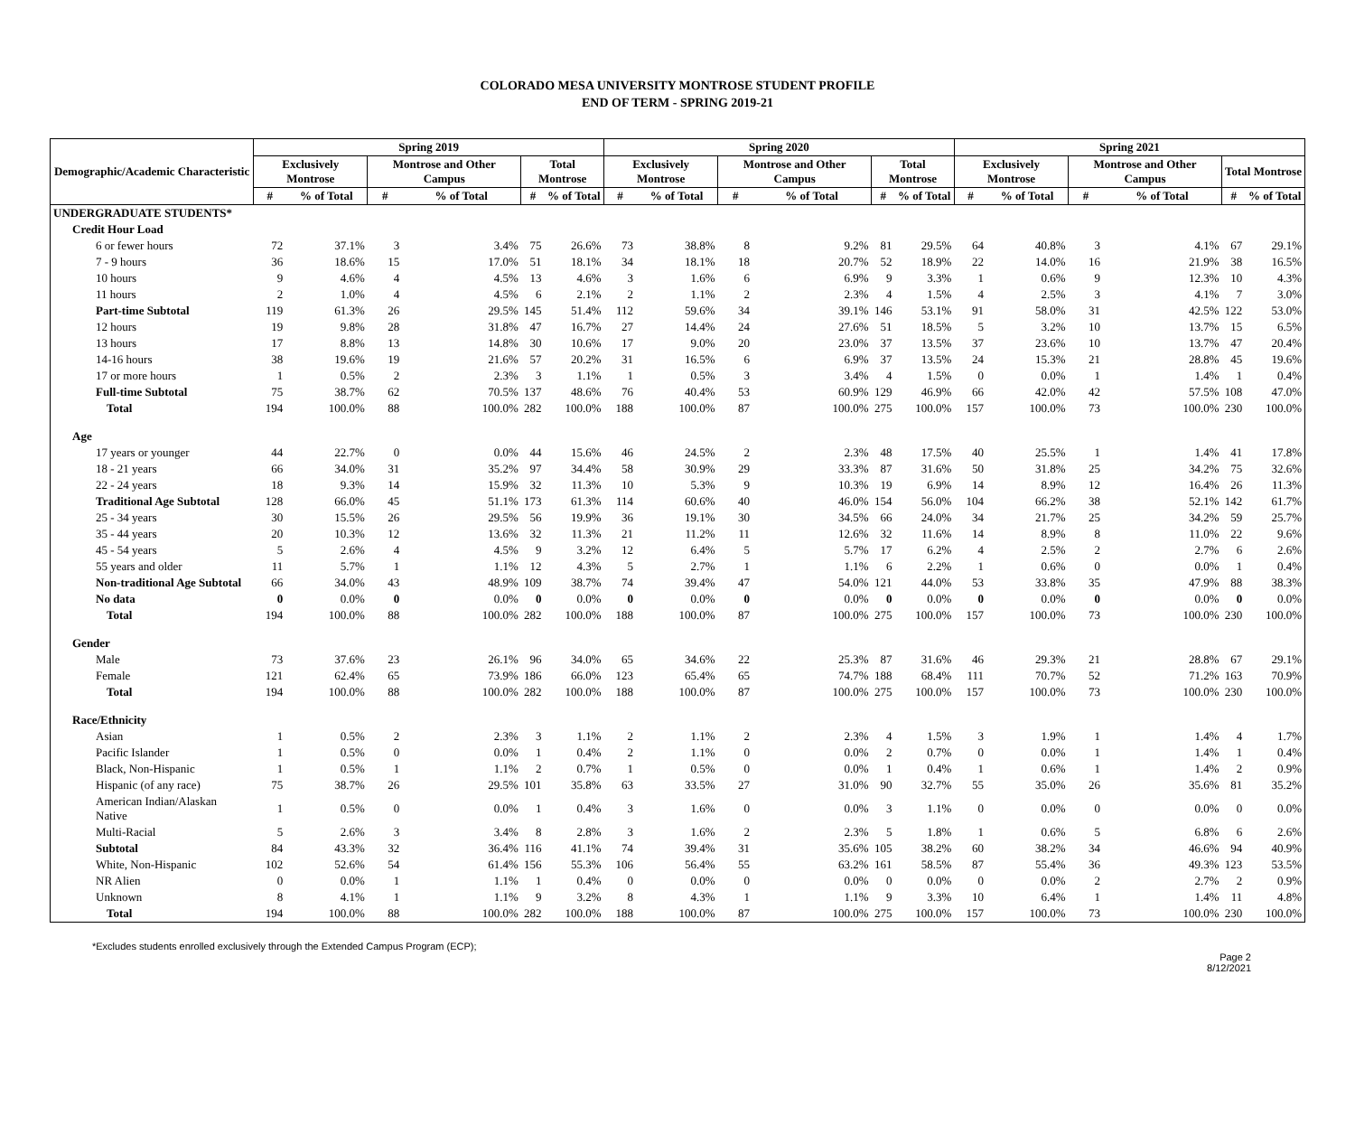COLORADO MESA UNIVERSITY MONTROSE STUDENT PROFILE
END OF TERM - SPRING 2019-21
| Demographic/Academic Characteristic | Spring 2019 | | | | | | Spring 2020 | | | | | | Spring 2021 | | | | | |
| --- | --- | --- | --- | --- | --- | --- | --- | --- | --- | --- | --- | --- | --- | --- | --- | --- | --- | --- |
| | Exclusively Montrose | | Montrose and Other Campus | | Total Montrose | | Exclusively Montrose | | Montrose and Other Campus | | Total Montrose | | Exclusively Montrose | | Montrose and Other Campus | | Total Montrose | |
| | # | % of Total | # | % of Total | # | % of Total | # | % of Total | # | % of Total | # | % of Total | # | % of Total | # | % of Total | # | % of Total |
| UNDERGRADUATE STUDENTS* | | | | | | | | | | | | | | | | | | |
| Credit Hour Load | | | | | | | | | | | | | | | | | | |
| 6 or fewer hours | 72 | 37.1% | 3 | 3.4% | 75 | 26.6% | 73 | 38.8% | 8 | 9.2% | 81 | 29.5% | 64 | 40.8% | 3 | 4.1% | 67 | 29.1% |
| 7 - 9 hours | 36 | 18.6% | 15 | 17.0% | 51 | 18.1% | 34 | 18.1% | 18 | 20.7% | 52 | 18.9% | 22 | 14.0% | 16 | 21.9% | 38 | 16.5% |
| 10 hours | 9 | 4.6% | 4 | 4.5% | 13 | 4.6% | 3 | 1.6% | 6 | 6.9% | 9 | 3.3% | 1 | 0.6% | 9 | 12.3% | 10 | 4.3% |
| 11 hours | 2 | 1.0% | 4 | 4.5% | 6 | 2.1% | 2 | 1.1% | 2 | 2.3% | 4 | 1.5% | 4 | 2.5% | 3 | 4.1% | 7 | 3.0% |
| Part-time Subtotal | 119 | 61.3% | 26 | 29.5% | 145 | 51.4% | 112 | 59.6% | 34 | 39.1% | 146 | 53.1% | 91 | 58.0% | 31 | 42.5% | 122 | 53.0% |
| 12 hours | 19 | 9.8% | 28 | 31.8% | 47 | 16.7% | 27 | 14.4% | 24 | 27.6% | 51 | 18.5% | 5 | 3.2% | 10 | 13.7% | 15 | 6.5% |
| 13 hours | 17 | 8.8% | 13 | 14.8% | 30 | 10.6% | 17 | 9.0% | 20 | 23.0% | 37 | 13.5% | 37 | 23.6% | 10 | 13.7% | 47 | 20.4% |
| 14-16 hours | 38 | 19.6% | 19 | 21.6% | 57 | 20.2% | 31 | 16.5% | 6 | 6.9% | 37 | 13.5% | 24 | 15.3% | 21 | 28.8% | 45 | 19.6% |
| 17 or more hours | 1 | 0.5% | 2 | 2.3% | 3 | 1.1% | 1 | 0.5% | 3 | 3.4% | 4 | 1.5% | 0 | 0.0% | 1 | 1.4% | 1 | 0.4% |
| Full-time Subtotal | 75 | 38.7% | 62 | 70.5% | 137 | 48.6% | 76 | 40.4% | 53 | 60.9% | 129 | 46.9% | 66 | 42.0% | 42 | 57.5% | 108 | 47.0% |
| Total | 194 | 100.0% | 88 | 100.0% | 282 | 100.0% | 188 | 100.0% | 87 | 100.0% | 275 | 100.0% | 157 | 100.0% | 73 | 100.0% | 230 | 100.0% |
| Age | | | | | | | | | | | | | | | | | | |
| 17 years or younger | 44 | 22.7% | 0 | 0.0% | 44 | 15.6% | 46 | 24.5% | 2 | 2.3% | 48 | 17.5% | 40 | 25.5% | 1 | 1.4% | 41 | 17.8% |
| 18 - 21 years | 66 | 34.0% | 31 | 35.2% | 97 | 34.4% | 58 | 30.9% | 29 | 33.3% | 87 | 31.6% | 50 | 31.8% | 25 | 34.2% | 75 | 32.6% |
| 22 - 24 years | 18 | 9.3% | 14 | 15.9% | 32 | 11.3% | 10 | 5.3% | 9 | 10.3% | 19 | 6.9% | 14 | 8.9% | 12 | 16.4% | 26 | 11.3% |
| Traditional Age Subtotal | 128 | 66.0% | 45 | 51.1% | 173 | 61.3% | 114 | 60.6% | 40 | 46.0% | 154 | 56.0% | 104 | 66.2% | 38 | 52.1% | 142 | 61.7% |
| 25 - 34 years | 30 | 15.5% | 26 | 29.5% | 56 | 19.9% | 36 | 19.1% | 30 | 34.5% | 66 | 24.0% | 34 | 21.7% | 25 | 34.2% | 59 | 25.7% |
| 35 - 44 years | 20 | 10.3% | 12 | 13.6% | 32 | 11.3% | 21 | 11.2% | 11 | 12.6% | 32 | 11.6% | 14 | 8.9% | 8 | 11.0% | 22 | 9.6% |
| 45 - 54 years | 5 | 2.6% | 4 | 4.5% | 9 | 3.2% | 12 | 6.4% | 5 | 5.7% | 17 | 6.2% | 4 | 2.5% | 2 | 2.7% | 6 | 2.6% |
| 55 years and older | 11 | 5.7% | 1 | 1.1% | 12 | 4.3% | 5 | 2.7% | 1 | 1.1% | 6 | 2.2% | 1 | 0.6% | 0 | 0.0% | 1 | 0.4% |
| Non-traditional Age Subtotal | 66 | 34.0% | 43 | 48.9% | 109 | 38.7% | 74 | 39.4% | 47 | 54.0% | 121 | 44.0% | 53 | 33.8% | 35 | 47.9% | 88 | 38.3% |
| No data | 0 | 0.0% | 0 | 0.0% | 0 | 0.0% | 0 | 0.0% | 0 | 0.0% | 0 | 0.0% | 0 | 0.0% | 0 | 0.0% | 0 | 0.0% |
| Total | 194 | 100.0% | 88 | 100.0% | 282 | 100.0% | 188 | 100.0% | 87 | 100.0% | 275 | 100.0% | 157 | 100.0% | 73 | 100.0% | 230 | 100.0% |
| Gender | | | | | | | | | | | | | | | | | | |
| Male | 73 | 37.6% | 23 | 26.1% | 96 | 34.0% | 65 | 34.6% | 22 | 25.3% | 87 | 31.6% | 46 | 29.3% | 21 | 28.8% | 67 | 29.1% |
| Female | 121 | 62.4% | 65 | 73.9% | 186 | 66.0% | 123 | 65.4% | 65 | 74.7% | 188 | 68.4% | 111 | 70.7% | 52 | 71.2% | 163 | 70.9% |
| Total | 194 | 100.0% | 88 | 100.0% | 282 | 100.0% | 188 | 100.0% | 87 | 100.0% | 275 | 100.0% | 157 | 100.0% | 73 | 100.0% | 230 | 100.0% |
| Race/Ethnicity | | | | | | | | | | | | | | | | | | |
| Asian | 1 | 0.5% | 2 | 2.3% | 3 | 1.1% | 2 | 1.1% | 2 | 2.3% | 4 | 1.5% | 3 | 1.9% | 1 | 1.4% | 4 | 1.7% |
| Pacific Islander | 1 | 0.5% | 0 | 0.0% | 1 | 0.4% | 2 | 1.1% | 0 | 0.0% | 2 | 0.7% | 0 | 0.0% | 1 | 1.4% | 1 | 0.4% |
| Black, Non-Hispanic | 1 | 0.5% | 1 | 1.1% | 2 | 0.7% | 1 | 0.5% | 0 | 0.0% | 1 | 0.4% | 1 | 0.6% | 1 | 1.4% | 2 | 0.9% |
| Hispanic (of any race) | 75 | 38.7% | 26 | 29.5% | 101 | 35.8% | 63 | 33.5% | 27 | 31.0% | 90 | 32.7% | 55 | 35.0% | 26 | 35.6% | 81 | 35.2% |
| American Indian/Alaskan Native | 1 | 0.5% | 0 | 0.0% | 1 | 0.4% | 3 | 1.6% | 0 | 0.0% | 3 | 1.1% | 0 | 0.0% | 0 | 0.0% | 0 | 0.0% |
| Multi-Racial | 5 | 2.6% | 3 | 3.4% | 8 | 2.8% | 3 | 1.6% | 2 | 2.3% | 5 | 1.8% | 1 | 0.6% | 5 | 6.8% | 6 | 2.6% |
| Subtotal | 84 | 43.3% | 32 | 36.4% | 116 | 41.1% | 74 | 39.4% | 31 | 35.6% | 105 | 38.2% | 60 | 38.2% | 34 | 46.6% | 94 | 40.9% |
| White, Non-Hispanic | 102 | 52.6% | 54 | 61.4% | 156 | 55.3% | 106 | 56.4% | 55 | 63.2% | 161 | 58.5% | 87 | 55.4% | 36 | 49.3% | 123 | 53.5% |
| NR Alien | 0 | 0.0% | 1 | 1.1% | 1 | 0.4% | 0 | 0.0% | 0 | 0.0% | 0 | 0.0% | 0 | 0.0% | 2 | 2.7% | 2 | 0.9% |
| Unknown | 8 | 4.1% | 1 | 1.1% | 9 | 3.2% | 8 | 4.3% | 1 | 1.1% | 9 | 3.3% | 10 | 6.4% | 1 | 1.4% | 11 | 4.8% |
| Total | 194 | 100.0% | 88 | 100.0% | 282 | 100.0% | 188 | 100.0% | 87 | 100.0% | 275 | 100.0% | 157 | 100.0% | 73 | 100.0% | 230 | 100.0% |
*Excludes students enrolled exclusively through the Extended Campus Program (ECP);
Page 2
8/12/2021